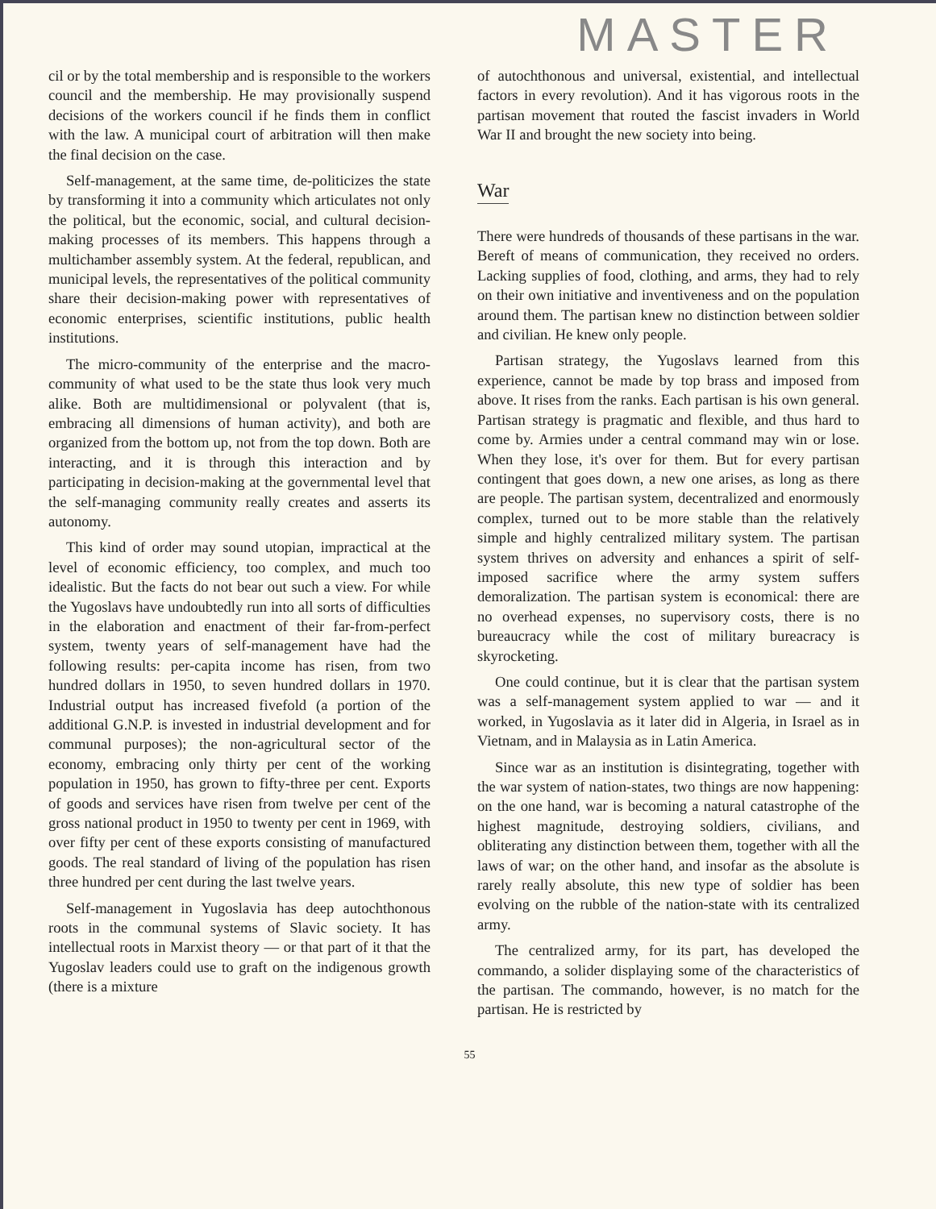MASTER
cil or by the total membership and is responsible to the workers council and the membership. He may provisionally suspend decisions of the workers council if he finds them in conflict with the law. A municipal court of arbitration will then make the final decision on the case.
Self-management, at the same time, de-politicizes the state by transforming it into a community which articulates not only the political, but the economic, social, and cultural decision-making processes of its members. This happens through a multichamber assembly system. At the federal, republican, and municipal levels, the representatives of the political community share their decision-making power with representatives of economic enterprises, scientific institutions, public health institutions.
The micro-community of the enterprise and the macro-community of what used to be the state thus look very much alike. Both are multidimensional or polyvalent (that is, embracing all dimensions of human activity), and both are organized from the bottom up, not from the top down. Both are interacting, and it is through this interaction and by participating in decision-making at the governmental level that the self-managing community really creates and asserts its autonomy.
This kind of order may sound utopian, impractical at the level of economic efficiency, too complex, and much too idealistic. But the facts do not bear out such a view. For while the Yugoslavs have undoubtedly run into all sorts of difficulties in the elaboration and enactment of their far-from-perfect system, twenty years of self-management have had the following results: per-capita income has risen, from two hundred dollars in 1950, to seven hundred dollars in 1970. Industrial output has increased fivefold (a portion of the additional G.N.P. is invested in industrial development and for communal purposes); the non-agricultural sector of the economy, embracing only thirty per cent of the working population in 1950, has grown to fifty-three per cent. Exports of goods and services have risen from twelve per cent of the gross national product in 1950 to twenty per cent in 1969, with over fifty per cent of these exports consisting of manufactured goods. The real standard of living of the population has risen three hundred per cent during the last twelve years.
Self-management in Yugoslavia has deep autochthonous roots in the communal systems of Slavic society. It has intellectual roots in Marxist theory — or that part of it that the Yugoslav leaders could use to graft on the indigenous growth (there is a mixture
of autochthonous and universal, existential, and intellectual factors in every revolution). And it has vigorous roots in the partisan movement that routed the fascist invaders in World War II and brought the new society into being.
War
There were hundreds of thousands of these partisans in the war. Bereft of means of communication, they received no orders. Lacking supplies of food, clothing, and arms, they had to rely on their own initiative and inventiveness and on the population around them. The partisan knew no distinction between soldier and civilian. He knew only people.
Partisan strategy, the Yugoslavs learned from this experience, cannot be made by top brass and imposed from above. It rises from the ranks. Each partisan is his own general. Partisan strategy is pragmatic and flexible, and thus hard to come by. Armies under a central command may win or lose. When they lose, it's over for them. But for every partisan contingent that goes down, a new one arises, as long as there are people. The partisan system, decentralized and enormously complex, turned out to be more stable than the relatively simple and highly centralized military system. The partisan system thrives on adversity and enhances a spirit of self-imposed sacrifice where the army system suffers demoralization. The partisan system is economical: there are no overhead expenses, no supervisory costs, there is no bureaucracy while the cost of military bureacracy is skyrocketing.
One could continue, but it is clear that the partisan system was a self-management system applied to war — and it worked, in Yugoslavia as it later did in Algeria, in Israel as in Vietnam, and in Malaysia as in Latin America.
Since war as an institution is disintegrating, together with the war system of nation-states, two things are now happening: on the one hand, war is becoming a natural catastrophe of the highest magnitude, destroying soldiers, civilians, and obliterating any distinction between them, together with all the laws of war; on the other hand, and insofar as the absolute is rarely really absolute, this new type of soldier has been evolving on the rubble of the nation-state with its centralized army.
The centralized army, for its part, has developed the commando, a solider displaying some of the characteristics of the partisan. The commando, however, is no match for the partisan. He is restricted by
55